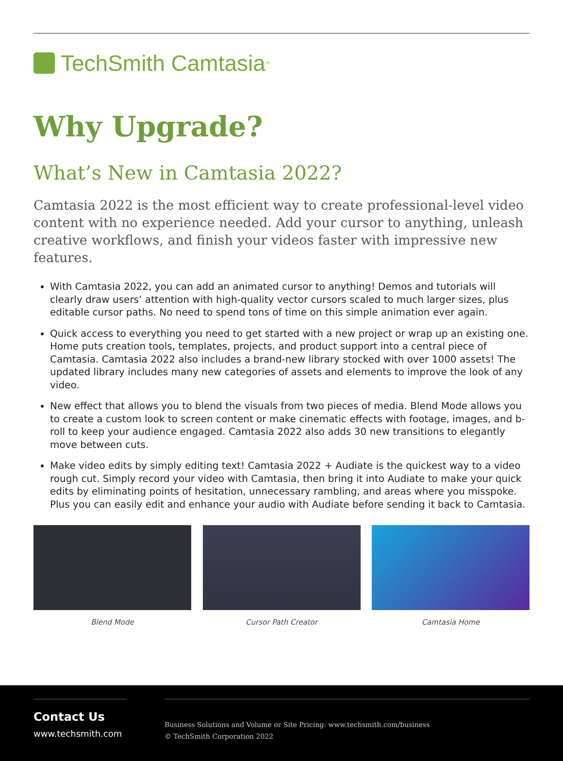TechSmith Camtasia<sup>™</sup>
Why Upgrade?
What’s New in Camtasia 2022?
Camtasia 2022 is the most efficient way to create professional-level video content with no experience needed. Add your cursor to anything, unleash creative workflows, and finish your videos faster with impressive new features.
With Camtasia 2022, you can add an animated cursor to anything! Demos and tutorials will clearly draw users’ attention with high-quality vector cursors scaled to much larger sizes, plus editable cursor paths. No need to spend tons of time on this simple animation ever again.
Quick access to everything you need to get started with a new project or wrap up an existing one. Home puts creation tools, templates, projects, and product support into a central piece of Camtasia. Camtasia 2022 also includes a brand-new library stocked with over 1000 assets! The updated library includes many new categories of assets and elements to improve the look of any video.
New effect that allows you to blend the visuals from two pieces of media. Blend Mode allows you to create a custom look to screen content or make cinematic effects with footage, images, and b-roll to keep your audience engaged. Camtasia 2022 also adds 30 new transitions to elegantly move between cuts.
Make video edits by simply editing text! Camtasia 2022 + Audiate is the quickest way to a video rough cut. Simply record your video with Camtasia, then bring it into Audiate to make your quick edits by eliminating points of hesitation, unnecessary rambling, and areas where you misspoke. Plus you can easily edit and enhance your audio with Audiate before sending it back to Camtasia.
Blend Mode Cursor Path Creator Camtasia Home
Contact Us
www.techsmith.com
Business Solutions and Volume or Site Pricing: www.techsmith.com/business
© TechSmith Corporation 2022